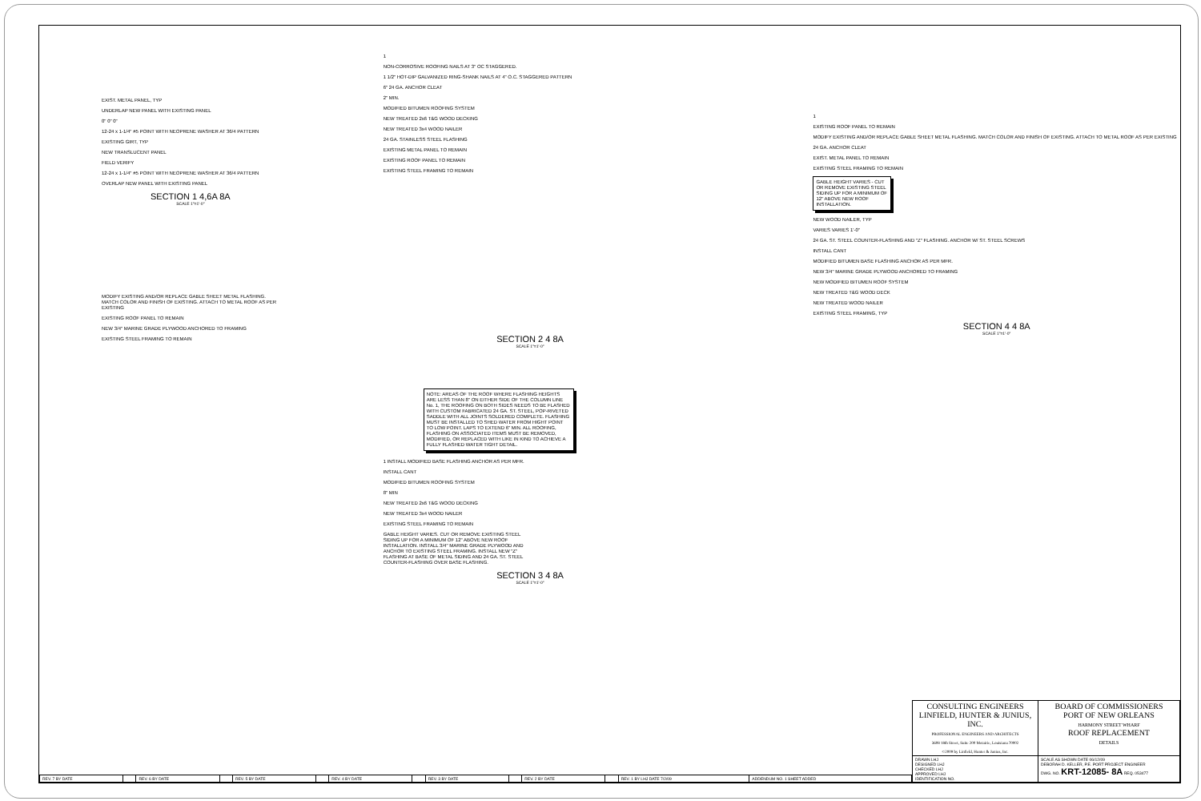EXIST. METAL PANEL, TYP
UNDERLAP NEW PANEL WITH EXISTING PANEL
0" 0" 0"
12-24 x 1-1/4" #5 POINT WITH NEOPRENE WASHER AT 36/4 PATTERN
EXISTING GIRT, TYP
NEW TRANSLUCENT PANEL
FIELD VERIFY
12-24 x 1-1/4" #5 POINT WITH NEOPRENE WASHER AT 36/4 PATTERN
OVERLAP NEW PANEL WITH EXISTING PANEL
SECTION 1 4,6A 8A
SCALE 1"=1'-0"
MODIFY EXISTING AND/OR REPLACE GABLE SHEET METAL FLASHING. MATCH COLOR AND FINISH OF EXISTING. ATTACH TO METAL ROOF AS PER EXISTING
EXISTING ROOF PANEL TO REMAIN
NEW 3/4" MARINE GRADE PLYWOOD ANCHORED TO FRAMING
EXISTING STEEL FRAMING TO REMAIN
1
NON-CORROSIVE ROOFING NAILS AT 3" OC STAGGERED.
1 1/2" HOT-DIP GALVANIZED RING-SHANK NAILS AT 4" O.C. STAGGERED PATTERN
6" 24 GA. ANCHOR CLEAT
2" MIN.
MODIFIED BITUMEN ROOFING SYSTEM
NEW TREATED 2x6 T&G WOOD DECKING
NEW TREATED 3x4 WOOD NAILER
24 GA. STAINLESS STEEL FLASHING
EXISTING METAL PANEL TO REMAIN
EXISTING ROOF PANEL TO REMAIN
EXISTING STEEL FRAMING TO REMAIN
SECTION 2 4 8A
SCALE 1"=1'-0"
NOTE: AREAS OF THE ROOF WHERE FLASHING HEIGHTS ARE LESS THAN 8" ON EITHER SIDE OF THE COLUMN LINE No. 1, THE ROOFING ON BOTH SIDES NEEDS TO BE FLASHED WITH CUSTOM FABRICATED 24 GA. ST. STEEL, POP-RIVETED SADDLE WITH ALL JOINTS SOLDERED COMPLETE. FLASHING MUST BE INSTALLED TO SHED WATER FROM HIGHT POINT TO LOW POINT. LAPS TO EXTEND 6" MIN. ALL ROOFING, FLASHING ON ASSOCIATED ITEMS MUST BE REMOVED, MODIFIED, OR REPLACED WITH LIKE IN KIND TO ACHIEVE A FULLY FLASHED WATER TIGHT DETAIL.
1 INSTALL MODIFIED BASE FLASHING ANCHOR AS PER MFR.
INSTALL CANT
MODIFIED BITUMEN ROOFING SYSTEM
8" MIN
NEW TREATED 2x6 T&G WOOD DECKING
NEW TREATED 3x4 WOOD NAILER
EXISTING STEEL FRAMING TO REMAIN
GABLE HEIGHT VARIES. CUT OR REMOVE EXISTING STEEL SIDING UP FOR A MINIMUM OF 12" ABOVE NEW ROOF INSTALLATION. INSTALL 3/4" MARINE GRADE PLYWOOD AND ANCHOR TO EXISTING STEEL FRAMING. INSTALL NEW "Z" FLASHING AT BASE OF METAL SIDING AND 24 GA. ST. STEEL COUNTER-FLASHING OVER BASE FLASHING.
SECTION 3 4 8A
SCALE 1"=1'-0"
1
EXISTING ROOF PANEL TO REMAIN
MODIFY EXISTING AND/OR REPLACE GABLE SHEET METAL FLASHING. MATCH COLOR AND FINISH OF EXISTING. ATTACH TO METAL ROOF AS PER EXISTING
24 GA. ANCHOR CLEAT
EXIST. METAL PANEL TO REMAIN
EXISTING STEEL FRAMING TO REMAIN
GABLE HEIGHT VARIES - CUT OR REMOVE EXISTING STEEL SIDING UP FOR A MINIMUM OF 12" ABOVE NEW ROOF INSTALLATION.
NEW WOOD NAILER, TYP
VARIES VARIES 1'-0"
24 GA. ST. STEEL COUNTER-FLASHING AND "Z" FLASHING. ANCHOR W/ ST. STEEL SCREWS
INSTALL CANT
MODIFIED BITUMEN BASE FLASHING ANCHOR AS PER MFR.
NEW 3/4" MARINE GRADE PLYWOOD ANCHORED TO FRAMING
NEW MODIFIED BITUMEN ROOF SYSTEM
NEW TREATED T&G WOOD DECK
NEW TREATED WOOD NAILER
EXISTING STEEL FRAMING, TYP
SECTION 4 4 8A
SCALE 1"=1'-0"
| CONSULTING ENGINEERS LINFIELD, HUNTER & JUNIUS, INC. PROFESSIONAL ENGINEERS AND ARCHITECTS 3608 18th Street, Suite 200 Metairie, Louisiana 70002 ©2009 by Linfield, Hunter & Junius, Inc. | BOARD OF COMMISSIONERS PORT OF NEW ORLEANS HARMONY STREET WHARF ROOF REPLACEMENT DETAILS |
| DRAWN LHJ DESIGNED LHJ CHECKED LHJ APPROVED LHJ IDENTIFICATION NO. | SCALE AS SHOWN DATE 06/12/09 DEBORAH D. KELLER, P.E. PORT PROJECT ENGINEER DWG. NO. KRT-12085- 8A REQ. 053477 |
| REV. 7 BY DATE | | REV. 6 BY DATE | | REV. 5 BY DATE | | REV. 4 BY DATE | | REV. 3 BY DATE | | REV. 2 BY DATE | | REV. 1 BY LHJ DATE 7/2/09 | ADDENDUM NO. 1 SHEET ADDED |